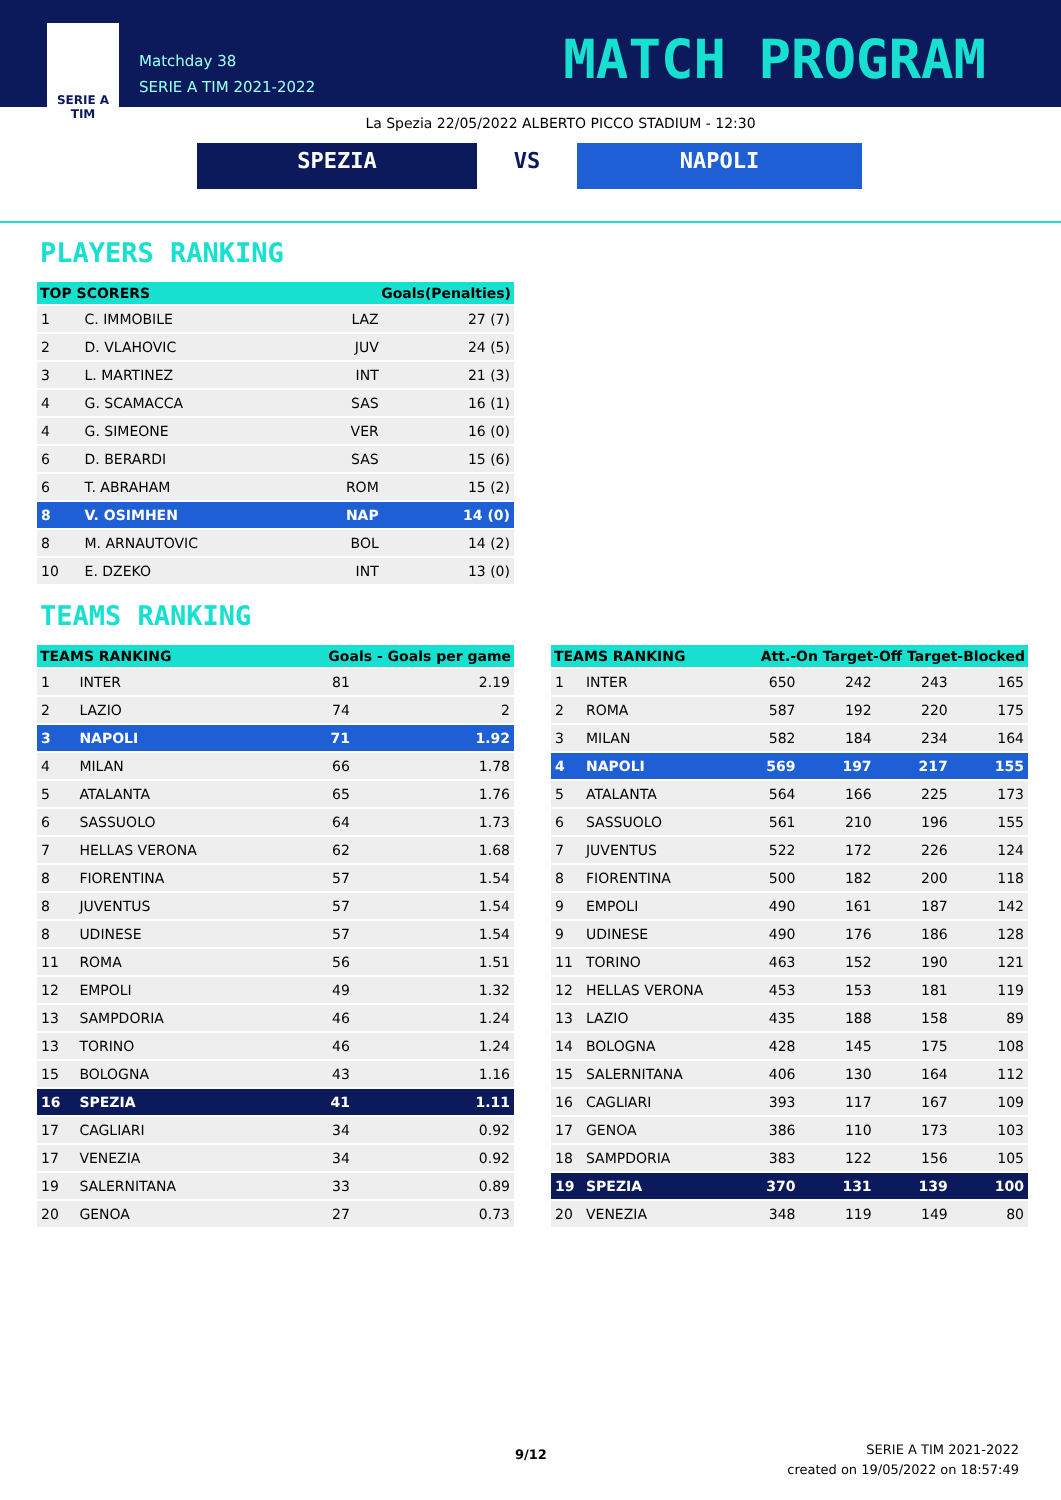SERIE A
TIM
Matchday 38
SERIE A TIM 2021-2022
MATCH PROGRAM
La Spezia 22/05/2022 ALBERTO PICCO STADIUM - 12:30
SPEZIA VS NAPOLI
PLAYERS RANKING
| TOP SCORERS | | Goals(Penalties) | |
| --- | --- | --- | --- |
| 1 | C. IMMOBILE | LAZ | 27 (7) |
| 2 | D. VLAHOVIC | JUV | 24 (5) |
| 3 | L. MARTINEZ | INT | 21 (3) |
| 4 | G. SCAMACCA | SAS | 16 (1) |
| 4 | G. SIMEONE | VER | 16 (0) |
| 6 | D. BERARDI | SAS | 15 (6) |
| 6 | T. ABRAHAM | ROM | 15 (2) |
| 8 | V. OSIMHEN | NAP | 14 (0) |
| 8 | M. ARNAUTOVIC | BOL | 14 (2) |
| 10 | E. DZEKO | INT | 13 (0) |
TEAMS RANKING
| TEAMS RANKING | | Goals - Goals per game | |
| --- | --- | --- | --- |
| 1 | INTER | 81 | 2.19 |
| 2 | LAZIO | 74 | 2 |
| 3 | NAPOLI | 71 | 1.92 |
| 4 | MILAN | 66 | 1.78 |
| 5 | ATALANTA | 65 | 1.76 |
| 6 | SASSUOLO | 64 | 1.73 |
| 7 | HELLAS VERONA | 62 | 1.68 |
| 8 | FIORENTINA | 57 | 1.54 |
| 8 | JUVENTUS | 57 | 1.54 |
| 8 | UDINESE | 57 | 1.54 |
| 11 | ROMA | 56 | 1.51 |
| 12 | EMPOLI | 49 | 1.32 |
| 13 | SAMPDORIA | 46 | 1.24 |
| 13 | TORINO | 46 | 1.24 |
| 15 | BOLOGNA | 43 | 1.16 |
| 16 | SPEZIA | 41 | 1.11 |
| 17 | CAGLIARI | 34 | 0.92 |
| 17 | VENEZIA | 34 | 0.92 |
| 19 | SALERNITANA | 33 | 0.89 |
| 20 | GENOA | 27 | 0.73 |
| TEAMS RANKING | | Att.-On Target-Off Target-Blocked | | | |
| --- | --- | --- | --- | --- | --- |
| 1 | INTER | 650 | 242 | 243 | 165 |
| 2 | ROMA | 587 | 192 | 220 | 175 |
| 3 | MILAN | 582 | 184 | 234 | 164 |
| 4 | NAPOLI | 569 | 197 | 217 | 155 |
| 5 | ATALANTA | 564 | 166 | 225 | 173 |
| 6 | SASSUOLO | 561 | 210 | 196 | 155 |
| 7 | JUVENTUS | 522 | 172 | 226 | 124 |
| 8 | FIORENTINA | 500 | 182 | 200 | 118 |
| 9 | EMPOLI | 490 | 161 | 187 | 142 |
| 9 | UDINESE | 490 | 176 | 186 | 128 |
| 11 | TORINO | 463 | 152 | 190 | 121 |
| 12 | HELLAS VERONA | 453 | 153 | 181 | 119 |
| 13 | LAZIO | 435 | 188 | 158 | 89 |
| 14 | BOLOGNA | 428 | 145 | 175 | 108 |
| 15 | SALERNITANA | 406 | 130 | 164 | 112 |
| 16 | CAGLIARI | 393 | 117 | 167 | 109 |
| 17 | GENOA | 386 | 110 | 173 | 103 |
| 18 | SAMPDORIA | 383 | 122 | 156 | 105 |
| 19 | SPEZIA | 370 | 131 | 139 | 100 |
| 20 | VENEZIA | 348 | 119 | 149 | 80 |
9/12
SERIE A TIM 2021-2022
created on 19/05/2022 on 18:57:49